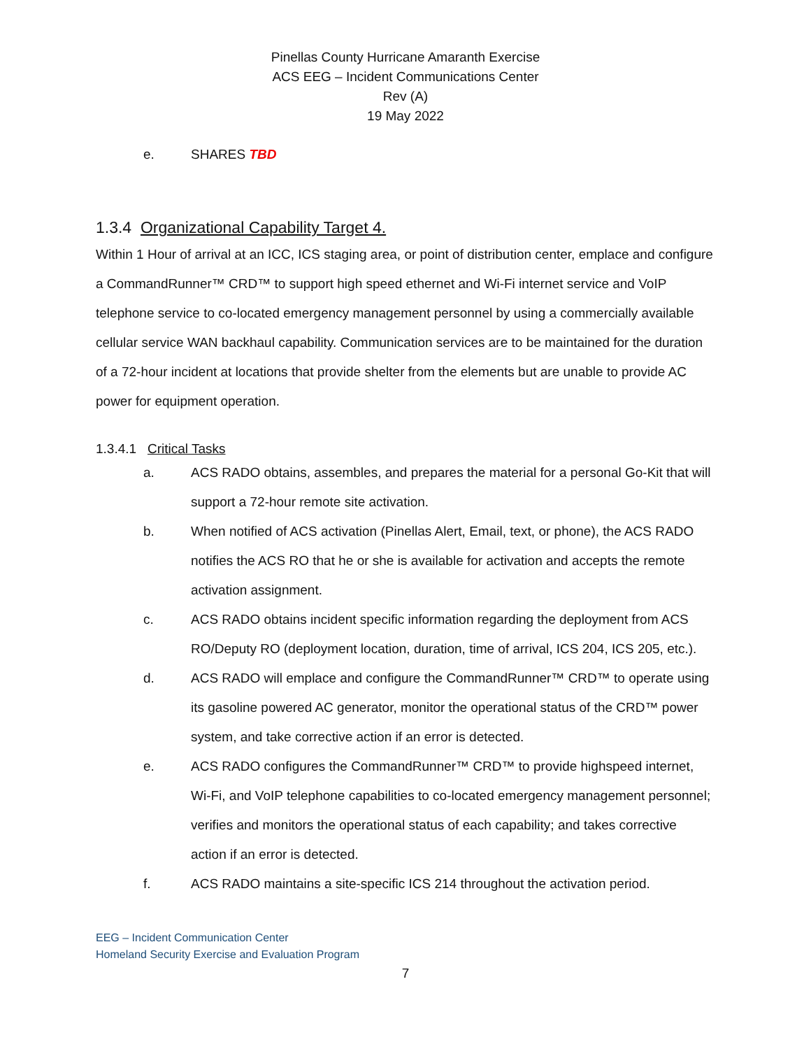Pinellas County Hurricane Amaranth Exercise
ACS EEG – Incident Communications Center
Rev (A)
19 May 2022
e. SHARES TBD
1.3.4 Organizational Capability Target 4.
Within 1 Hour of arrival at an ICC, ICS staging area, or point of distribution center, emplace and configure a CommandRunner™ CRD™ to support high speed ethernet and Wi-Fi internet service and VoIP telephone service to co-located emergency management personnel by using a commercially available cellular service WAN backhaul capability. Communication services are to be maintained for the duration of a 72-hour incident at locations that provide shelter from the elements but are unable to provide AC power for equipment operation.
1.3.4.1 Critical Tasks
a. ACS RADO obtains, assembles, and prepares the material for a personal Go-Kit that will support a 72-hour remote site activation.
b. When notified of ACS activation (Pinellas Alert, Email, text, or phone), the ACS RADO notifies the ACS RO that he or she is available for activation and accepts the remote activation assignment.
c. ACS RADO obtains incident specific information regarding the deployment from ACS RO/Deputy RO (deployment location, duration, time of arrival, ICS 204, ICS 205, etc.).
d. ACS RADO will emplace and configure the CommandRunner™ CRD™ to operate using its gasoline powered AC generator, monitor the operational status of the CRD™ power system, and take corrective action if an error is detected.
e. ACS RADO configures the CommandRunner™ CRD™ to provide highspeed internet, Wi-Fi, and VoIP telephone capabilities to co-located emergency management personnel; verifies and monitors the operational status of each capability; and takes corrective action if an error is detected.
f. ACS RADO maintains a site-specific ICS 214 throughout the activation period.
EEG – Incident Communication Center
Homeland Security Exercise and Evaluation Program
7